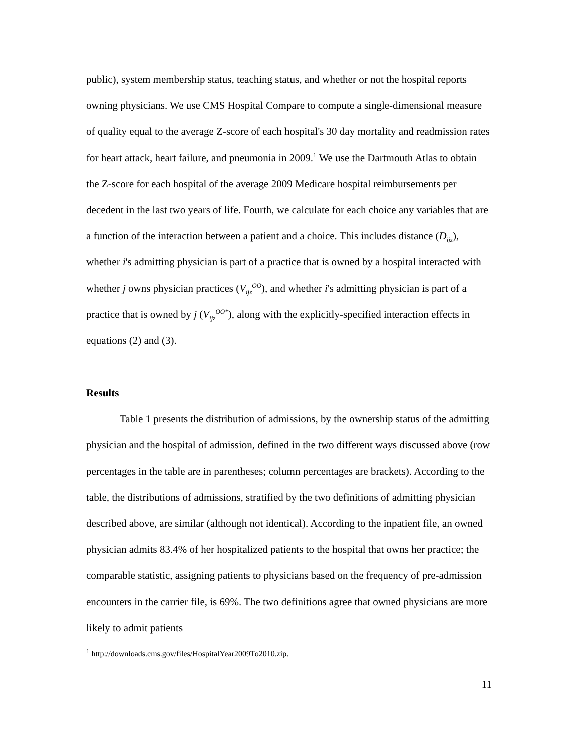public), system membership status, teaching status, and whether or not the hospital reports owning physicians. We use CMS Hospital Compare to compute a single-dimensional measure of quality equal to the average Z-score of each hospital's 30 day mortality and readmission rates for heart attack, heart failure, and pneumonia in 2009.<sup>1</sup> We use the Dartmouth Atlas to obtain the Z-score for each hospital of the average 2009 Medicare hospital reimbursements per decedent in the last two years of life. Fourth, we calculate for each choice any variables that are a function of the interaction between a patient and a choice. This includes distance (D<sub>ijz</sub>), whether i's admitting physician is part of a practice that is owned by a hospital interacted with whether j owns physician practices (V<sub>ijz</sub><sup>OO</sup>), and whether i's admitting physician is part of a practice that is owned by j (V<sub>ijz</sub><sup>OO*</sup>), along with the explicitly-specified interaction effects in equations (2) and (3).
Results
Table 1 presents the distribution of admissions, by the ownership status of the admitting physician and the hospital of admission, defined in the two different ways discussed above (row percentages in the table are in parentheses; column percentages are brackets). According to the table, the distributions of admissions, stratified by the two definitions of admitting physician described above, are similar (although not identical). According to the inpatient file, an owned physician admits 83.4% of her hospitalized patients to the hospital that owns her practice; the comparable statistic, assigning patients to physicians based on the frequency of pre-admission encounters in the carrier file, is 69%. The two definitions agree that owned physicians are more likely to admit patients
<sup>1</sup> http://downloads.cms.gov/files/HospitalYear2009To2010.zip.
11